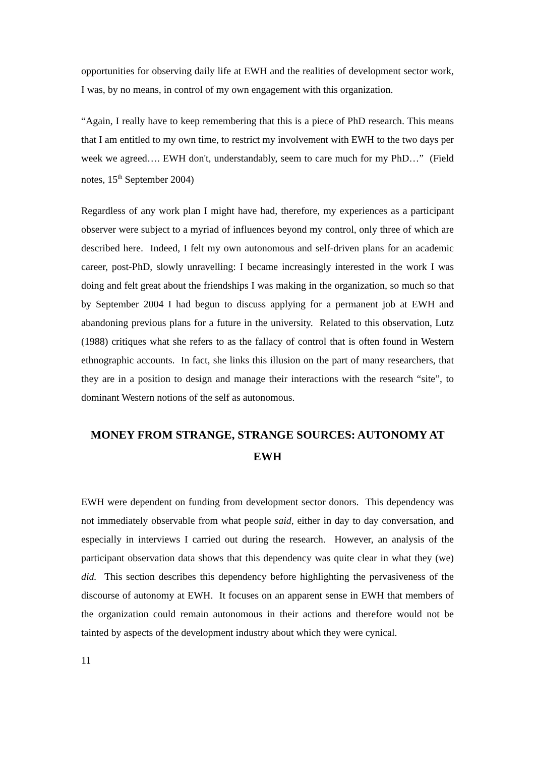opportunities for observing daily life at EWH and the realities of development sector work, I was, by no means, in control of my own engagement with this organization.
“Again, I really have to keep remembering that this is a piece of PhD research. This means that I am entitled to my own time, to restrict my involvement with EWH to the two days per week we agreed…. EWH don't, understandably, seem to care much for my PhD…” (Field notes, 15<sup>th</sup> September 2004)
Regardless of any work plan I might have had, therefore, my experiences as a participant observer were subject to a myriad of influences beyond my control, only three of which are described here. Indeed, I felt my own autonomous and self-driven plans for an academic career, post-PhD, slowly unravelling: I became increasingly interested in the work I was doing and felt great about the friendships I was making in the organization, so much so that by September 2004 I had begun to discuss applying for a permanent job at EWH and abandoning previous plans for a future in the university. Related to this observation, Lutz (1988) critiques what she refers to as the fallacy of control that is often found in Western ethnographic accounts. In fact, she links this illusion on the part of many researchers, that they are in a position to design and manage their interactions with the research “site”, to dominant Western notions of the self as autonomous.
MONEY FROM STRANGE, STRANGE SOURCES: AUTONOMY AT EWH
EWH were dependent on funding from development sector donors. This dependency was not immediately observable from what people said, either in day to day conversation, and especially in interviews I carried out during the research. However, an analysis of the participant observation data shows that this dependency was quite clear in what they (we) did. This section describes this dependency before highlighting the pervasiveness of the discourse of autonomy at EWH. It focuses on an apparent sense in EWH that members of the organization could remain autonomous in their actions and therefore would not be tainted by aspects of the development industry about which they were cynical.
11